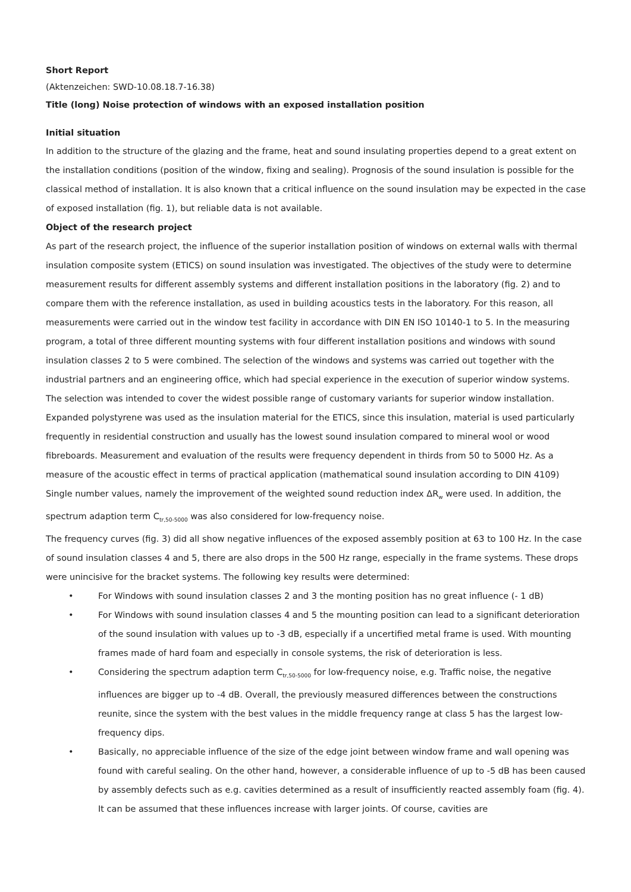Short Report
(Aktenzeichen: SWD-10.08.18.7-16.38)
Title (long) Noise protection of windows with an exposed installation position
Initial situation
In addition to the structure of the glazing and the frame, heat and sound insulating properties depend to a great extent on the installation conditions (position of the window, fixing and sealing). Prognosis of the sound insulation is possible for the classical method of installation. It is also known that a critical influence on the sound insulation may be expected in the case of exposed installation (fig. 1), but reliable data is not available.
Object of the research project
As part of the research project, the influence of the superior installation position of windows on external walls with thermal insulation composite system (ETICS) on sound insulation was investigated. The objectives of the study were to determine measurement results for different assembly systems and different installation positions in the laboratory (fig. 2) and to compare them with the reference installation, as used in building acoustics tests in the laboratory. For this reason, all measurements were carried out in the window test facility in accordance with DIN EN ISO 10140-1 to 5. In the measuring program, a total of three different mounting systems with four different installation positions and windows with sound insulation classes 2 to 5 were combined. The selection of the windows and systems was carried out together with the industrial partners and an engineering office, which had special experience in the execution of superior window systems.
The selection was intended to cover the widest possible range of customary variants for superior window installation. Expanded polystyrene was used as the insulation material for the ETICS, since this insulation, material is used particularly frequently in residential construction and usually has the lowest sound insulation compared to mineral wool or wood fibreboards. Measurement and evaluation of the results were frequency dependent in thirds from 50 to 5000 Hz. As a measure of the acoustic effect in terms of practical application (mathematical sound insulation according to DIN 4109) Single number values, namely the improvement of the weighted sound reduction index ΔR<sub>w</sub> were used. In addition, the spectrum adaption term C<sub>tr,50-5000</sub> was also considered for low-frequency noise.
The frequency curves (fig. 3) did all show negative influences of the exposed assembly position at 63 to 100 Hz. In the case of sound insulation classes 4 and 5, there are also drops in the 500 Hz range, especially in the frame systems. These drops were unincisive for the bracket systems. The following key results were determined:
• For Windows with sound insulation classes 2 and 3 the monting position has no great influence (- 1 dB)
• For Windows with sound insulation classes 4 and 5 the mounting position can lead to a significant deterioration of the sound insulation with values up to -3 dB, especially if a uncertified metal frame is used. With mounting frames made of hard foam and especially in console systems, the risk of deterioration is less.
• Considering the spectrum adaption term C<sub>tr,50-5000</sub> for low-frequency noise, e.g. Traffic noise, the negative influences are bigger up to -4 dB. Overall, the previously measured differences between the constructions reunite, since the system with the best values in the middle frequency range at class 5 has the largest low-frequency dips.
• Basically, no appreciable influence of the size of the edge joint between window frame and wall opening was found with careful sealing. On the other hand, however, a considerable influence of up to -5 dB has been caused by assembly defects such as e.g. cavities determined as a result of insufficiently reacted assembly foam (fig. 4). It can be assumed that these influences increase with larger joints. Of course, cavities are